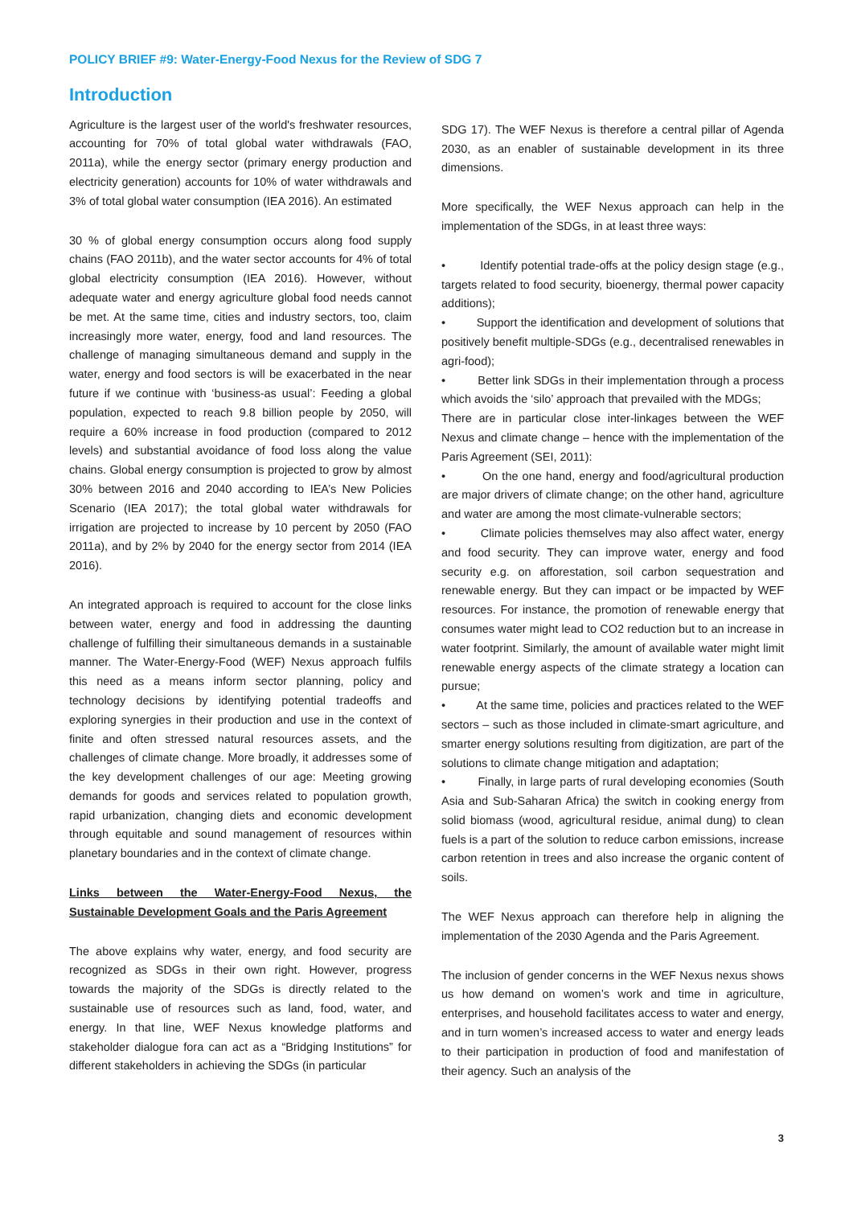POLICY BRIEF #9: Water-Energy-Food Nexus for the Review of SDG 7
Introduction
Agriculture is the largest user of the world's freshwater resources, accounting for 70% of total global water withdrawals (FAO, 2011a), while the energy sector (primary energy production and electricity generation) accounts for 10% of water withdrawals and 3% of total global water consumption (IEA 2016). An estimated
30 % of global energy consumption occurs along food supply chains (FAO 2011b), and the water sector accounts for 4% of total global electricity consumption (IEA 2016). However, without adequate water and energy agriculture global food needs cannot be met. At the same time, cities and industry sectors, too, claim increasingly more water, energy, food and land resources. The challenge of managing simultaneous demand and supply in the water, energy and food sectors is will be exacerbated in the near future if we continue with ‘business-as usual’: Feeding a global population, expected to reach 9.8 billion people by 2050, will require a 60% increase in food production (compared to 2012 levels) and substantial avoidance of food loss along the value chains. Global energy consumption is projected to grow by almost 30% between 2016 and 2040 according to IEA’s New Policies Scenario (IEA 2017); the total global water withdrawals for irrigation are projected to increase by 10 percent by 2050 (FAO 2011a), and by 2% by 2040 for the energy sector from 2014 (IEA 2016).
An integrated approach is required to account for the close links between water, energy and food in addressing the daunting challenge of fulfilling their simultaneous demands in a sustainable manner. The Water-Energy-Food (WEF) Nexus approach fulfils this need as a means inform sector planning, policy and technology decisions by identifying potential tradeoffs and exploring synergies in their production and use in the context of finite and often stressed natural resources assets, and the challenges of climate change. More broadly, it addresses some of the key development challenges of our age: Meeting growing demands for goods and services related to population growth, rapid urbanization, changing diets and economic development through equitable and sound management of resources within planetary boundaries and in the context of climate change.
Links between the Water-Energy-Food Nexus, the Sustainable Development Goals and the Paris Agreement
The above explains why water, energy, and food security are recognized as SDGs in their own right. However, progress towards the majority of the SDGs is directly related to the sustainable use of resources such as land, food, water, and energy. In that line, WEF Nexus knowledge platforms and stakeholder dialogue fora can act as a “Bridging Institutions” for different stakeholders in achieving the SDGs (in particular
SDG 17). The WEF Nexus is therefore a central pillar of Agenda 2030, as an enabler of sustainable development in its three dimensions.
More specifically, the WEF Nexus approach can help in the implementation of the SDGs, in at least three ways:
• Identify potential trade-offs at the policy design stage (e.g., targets related to food security, bioenergy, thermal power capacity additions);
• Support the identification and development of solutions that positively benefit multiple-SDGs (e.g., decentralised renewables in agri-food);
• Better link SDGs in their implementation through a process which avoids the ‘silo’ approach that prevailed with the MDGs;
There are in particular close inter-linkages between the WEF Nexus and climate change – hence with the implementation of the Paris Agreement (SEI, 2011):
• On the one hand, energy and food/agricultural production are major drivers of climate change; on the other hand, agriculture and water are among the most climate-vulnerable sectors;
• Climate policies themselves may also affect water, energy and food security. They can improve water, energy and food security e.g. on afforestation, soil carbon sequestration and renewable energy. But they can impact or be impacted by WEF resources. For instance, the promotion of renewable energy that consumes water might lead to CO2 reduction but to an increase in water footprint. Similarly, the amount of available water might limit renewable energy aspects of the climate strategy a location can pursue;
• At the same time, policies and practices related to the WEF sectors – such as those included in climate-smart agriculture, and smarter energy solutions resulting from digitization, are part of the solutions to climate change mitigation and adaptation;
• Finally, in large parts of rural developing economies (South Asia and Sub-Saharan Africa) the switch in cooking energy from solid biomass (wood, agricultural residue, animal dung) to clean fuels is a part of the solution to reduce carbon emissions, increase carbon retention in trees and also increase the organic content of soils.
The WEF Nexus approach can therefore help in aligning the implementation of the 2030 Agenda and the Paris Agreement.
The inclusion of gender concerns in the WEF Nexus nexus shows us how demand on women’s work and time in agriculture, enterprises, and household facilitates access to water and energy, and in turn women’s increased access to water and energy leads to their participation in production of food and manifestation of their agency. Such an analysis of the
3